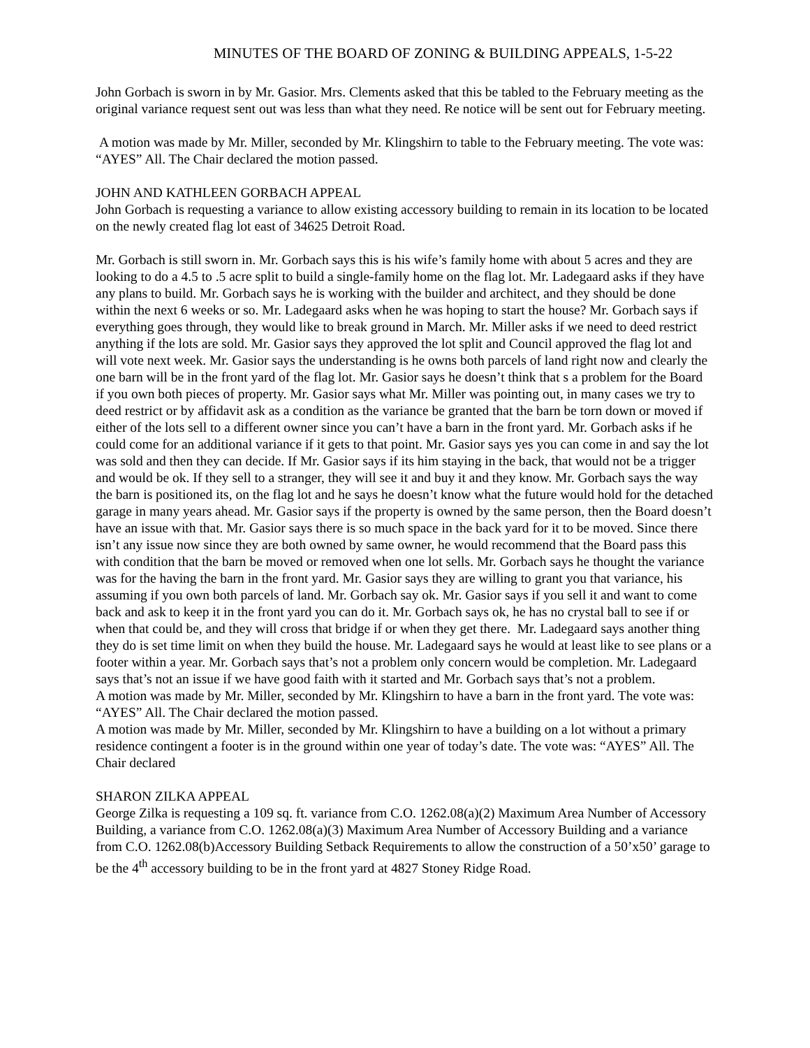MINUTES OF THE BOARD OF ZONING & BUILDING APPEALS, 1-5-22
John Gorbach is sworn in by Mr. Gasior. Mrs. Clements asked that this be tabled to the February meeting as the original variance request sent out was less than what they need. Re notice will be sent out for February meeting.
A motion was made by Mr. Miller, seconded by Mr. Klingshirn to table to the February meeting. The vote was: “AYES” All. The Chair declared the motion passed.
JOHN AND KATHLEEN GORBACH APPEAL
John Gorbach is requesting a variance to allow existing accessory building to remain in its location to be located on the newly created flag lot east of 34625 Detroit Road.
Mr. Gorbach is still sworn in. Mr. Gorbach says this is his wife’s family home with about 5 acres and they are looking to do a 4.5 to .5 acre split to build a single-family home on the flag lot. Mr. Ladegaard asks if they have any plans to build. Mr. Gorbach says he is working with the builder and architect, and they should be done within the next 6 weeks or so. Mr. Ladegaard asks when he was hoping to start the house? Mr. Gorbach says if everything goes through, they would like to break ground in March. Mr. Miller asks if we need to deed restrict anything if the lots are sold. Mr. Gasior says they approved the lot split and Council approved the flag lot and will vote next week. Mr. Gasior says the understanding is he owns both parcels of land right now and clearly the one barn will be in the front yard of the flag lot. Mr. Gasior says he doesn’t think that s a problem for the Board if you own both pieces of property. Mr. Gasior says what Mr. Miller was pointing out, in many cases we try to deed restrict or by affidavit ask as a condition as the variance be granted that the barn be torn down or moved if either of the lots sell to a different owner since you can’t have a barn in the front yard. Mr. Gorbach asks if he could come for an additional variance if it gets to that point. Mr. Gasior says yes you can come in and say the lot was sold and then they can decide. If Mr. Gasior says if its him staying in the back, that would not be a trigger and would be ok. If they sell to a stranger, they will see it and buy it and they know. Mr. Gorbach says the way the barn is positioned its, on the flag lot and he says he doesn’t know what the future would hold for the detached garage in many years ahead. Mr. Gasior says if the property is owned by the same person, then the Board doesn’t have an issue with that. Mr. Gasior says there is so much space in the back yard for it to be moved. Since there isn’t any issue now since they are both owned by same owner, he would recommend that the Board pass this with condition that the barn be moved or removed when one lot sells. Mr. Gorbach says he thought the variance was for the having the barn in the front yard. Mr. Gasior says they are willing to grant you that variance, his assuming if you own both parcels of land. Mr. Gorbach say ok. Mr. Gasior says if you sell it and want to come back and ask to keep it in the front yard you can do it. Mr. Gorbach says ok, he has no crystal ball to see if or when that could be, and they will cross that bridge if or when they get there. Mr. Ladegaard says another thing they do is set time limit on when they build the house. Mr. Ladegaard says he would at least like to see plans or a footer within a year. Mr. Gorbach says that’s not a problem only concern would be completion. Mr. Ladegaard says that’s not an issue if we have good faith with it started and Mr. Gorbach says that’s not a problem.
A motion was made by Mr. Miller, seconded by Mr. Klingshirn to have a barn in the front yard. The vote was: “AYES” All. The Chair declared the motion passed.
A motion was made by Mr. Miller, seconded by Mr. Klingshirn to have a building on a lot without a primary residence contingent a footer is in the ground within one year of today’s date. The vote was: “AYES” All. The Chair declared
SHARON ZILKA APPEAL
George Zilka is requesting a 109 sq. ft. variance from C.O. 1262.08(a)(2) Maximum Area Number of Accessory Building, a variance from C.O. 1262.08(a)(3) Maximum Area Number of Accessory Building and a variance from C.O. 1262.08(b)Accessory Building Setback Requirements to allow the construction of a 50’x50’ garage to be the 4<sup>th</sup> accessory building to be in the front yard at 4827 Stoney Ridge Road.